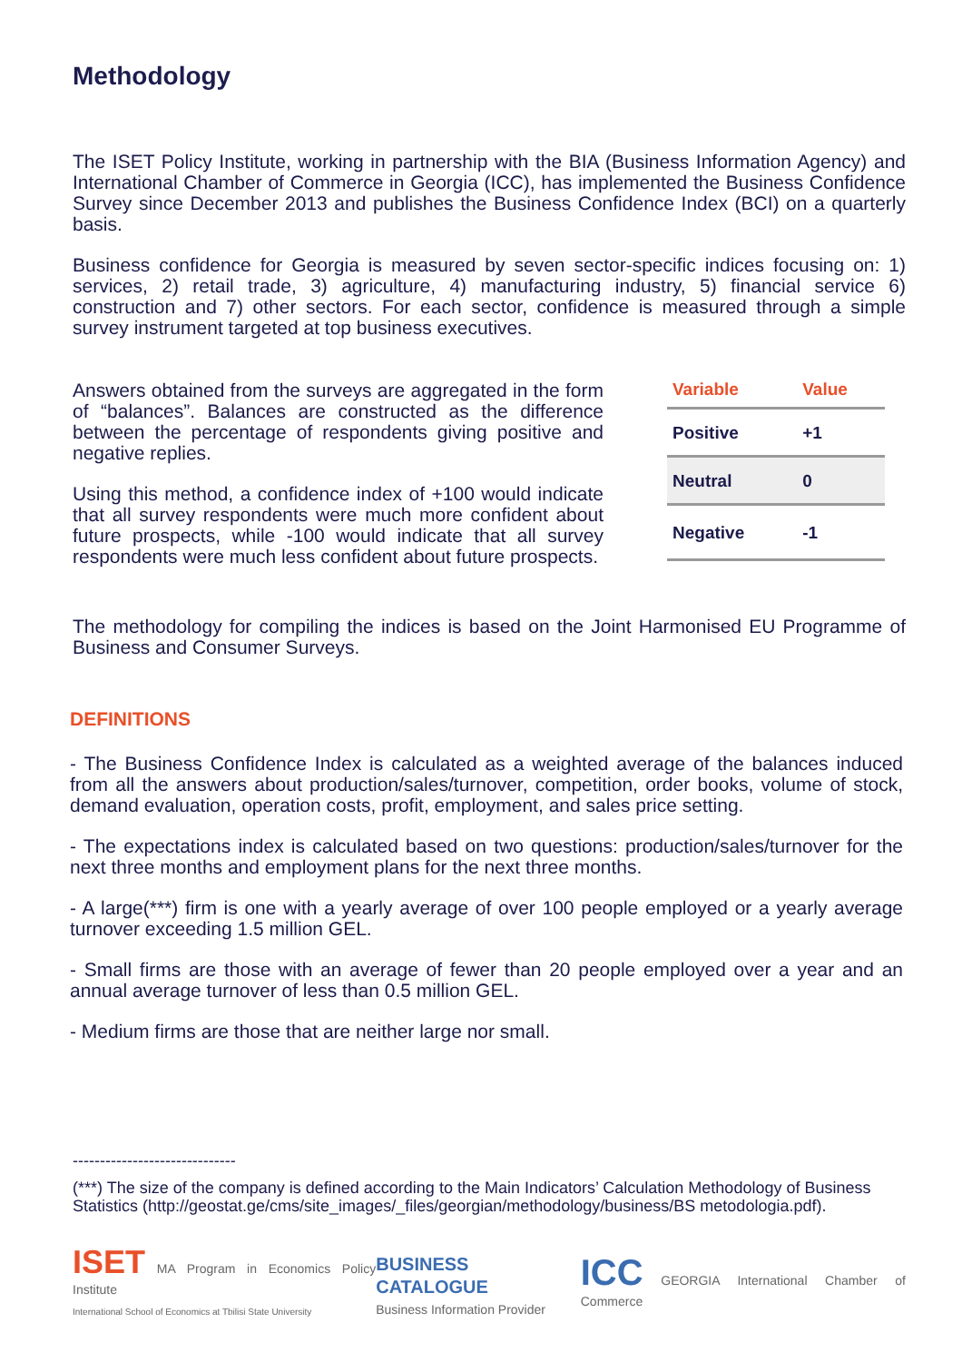Methodology
The ISET Policy Institute, working in partnership with the BIA (Business Information Agency) and International Chamber of Commerce in Georgia (ICC), has implemented the Business Confidence Survey since December 2013 and publishes the Business Confidence Index (BCI) on a quarterly basis.
Business confidence for Georgia is measured by seven sector-specific indices focusing on: 1) services, 2) retail trade, 3) agriculture, 4) manufacturing industry, 5) financial service 6) construction and 7) other sectors. For each sector, confidence is measured through a simple survey instrument targeted at top business executives.
Answers obtained from the surveys are aggregated in the form of “balances”. Balances are constructed as the difference between the percentage of respondents giving positive and negative replies.
Using this method, a confidence index of +100 would indicate that all survey respondents were much more confident about future prospects, while -100 would indicate that all survey respondents were much less confident about future prospects.
| Variable | Value |
| --- | --- |
| Positive | +1 |
| Neutral | 0 |
| Negative | -1 |
The methodology for compiling the indices is based on the Joint Harmonised EU Programme of Business and Consumer Surveys.
DEFINITIONS
- The Business Confidence Index is calculated as a weighted average of the balances induced from all the answers about production/sales/turnover, competition, order books, volume of stock, demand evaluation, operation costs, profit, employment, and sales price setting.
- The expectations index is calculated based on two questions: production/sales/turnover for the next three months and employment plans for the next three months.
- A large(***) firm is one with a yearly average of over 100 people employed or a yearly average turnover exceeding 1.5 million GEL.
- Small firms are those with an average of fewer than 20 people employed over a year and an annual average turnover of less than 0.5 million GEL.
- Medium firms are those that are neither large nor small.
------------------------------
(***) The size of the company is defined according to the Main Indicators’ Calculation Methodology of Business Statistics (http://geostat.ge/cms/site_images/_files/georgian/methodology/business/BS metodologia.pdf).
ISET MA Program in Economics Policy Institute
International School of Economics at Tbilisi State University
BUSINESS CATALOGUE
Business Information Provider
ICC GEORGIA International Chamber of Commerce